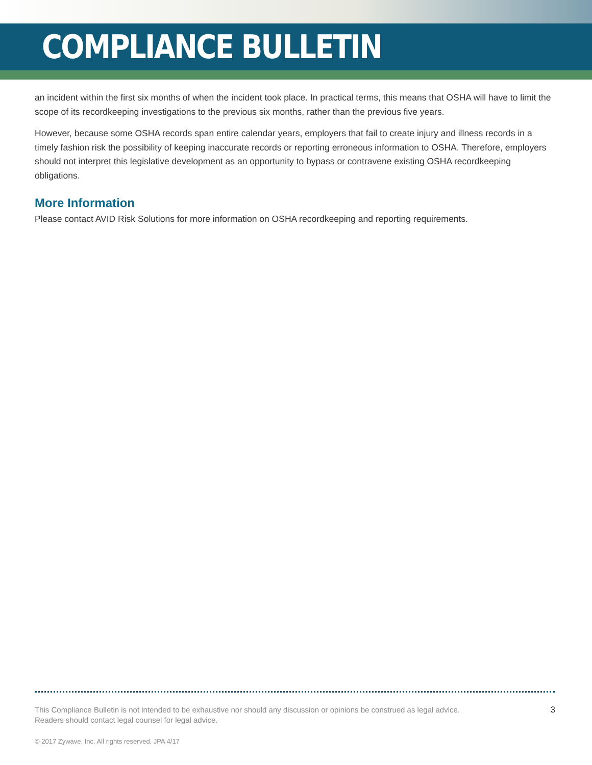COMPLIANCE BULLETIN
an incident within the first six months of when the incident took place. In practical terms, this means that OSHA will have to limit the scope of its recordkeeping investigations to the previous six months, rather than the previous five years.
However, because some OSHA records span entire calendar years, employers that fail to create injury and illness records in a timely fashion risk the possibility of keeping inaccurate records or reporting erroneous information to OSHA. Therefore, employers should not interpret this legislative development as an opportunity to bypass or contravene existing OSHA recordkeeping obligations.
More Information
Please contact AVID Risk Solutions for more information on OSHA recordkeeping and reporting requirements.
This Compliance Bulletin is not intended to be exhaustive nor should any discussion or opinions be construed as legal advice.
Readers should contact legal counsel for legal advice.
3
© 2017 Zywave, Inc. All rights reserved. JPA 4/17